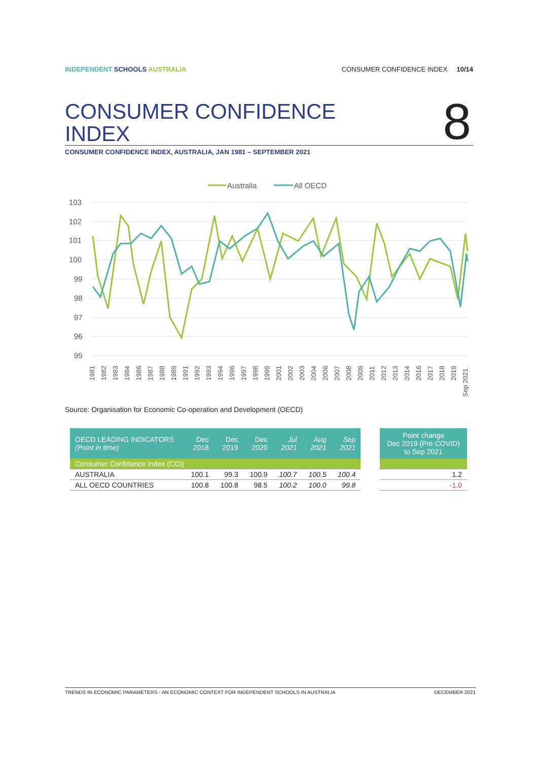INDEPENDENT SCHOOLS AUSTRALIA CONSUMER CONFIDENCE INDEX 10/14
CONSUMER CONFIDENCE
INDEX
8
CONSUMER CONFIDENCE INDEX, AUSTRALIA, JAN 1981 – SEPTEMBER 2021
Australia
All OECD
103
102
101
100
99
98
97
96
95
1981
1982
1983
1984
1986
1987
1988
1989
1991
1992
1993
1994
1996
1997
1998
1999
2001
2002
2003
2004
2006
2007
2008
2009
2011
2012
2013
2014
2016
2017
2018
2019
Sep 2021
Source: Organisation for Economic Co-operation and Development (OECD)
| OECD LEADING INDICATORS (Point in time) | Dec 2018 | Dec 2019 | Dec 2020 | Jul 2021 | Aug 2021 | Sep 2021 | | Point change Dec 2019 (Pre COVID) to Sep 2021 |
| --- | --- | --- | --- | --- | --- | --- | --- | --- |
| Consumer Confidence Index (CCI) | | | | | | | | |
| AUSTRALIA | 100.1 | 99.3 | 100.9 | 100.7 | 100.5 | 100.4 | | 1.2 |
| ALL OECD COUNTRIES | 100.8 | 100.8 | 98.5 | 100.2 | 100.0 | 99.8 | | -1.0 |
TRENDS IN ECONOMIC PARAMETERS - AN ECONOMIC CONTEXT FOR INDEPENDENT SCHOOLS IN AUSTRALIA DECEMBER 2021